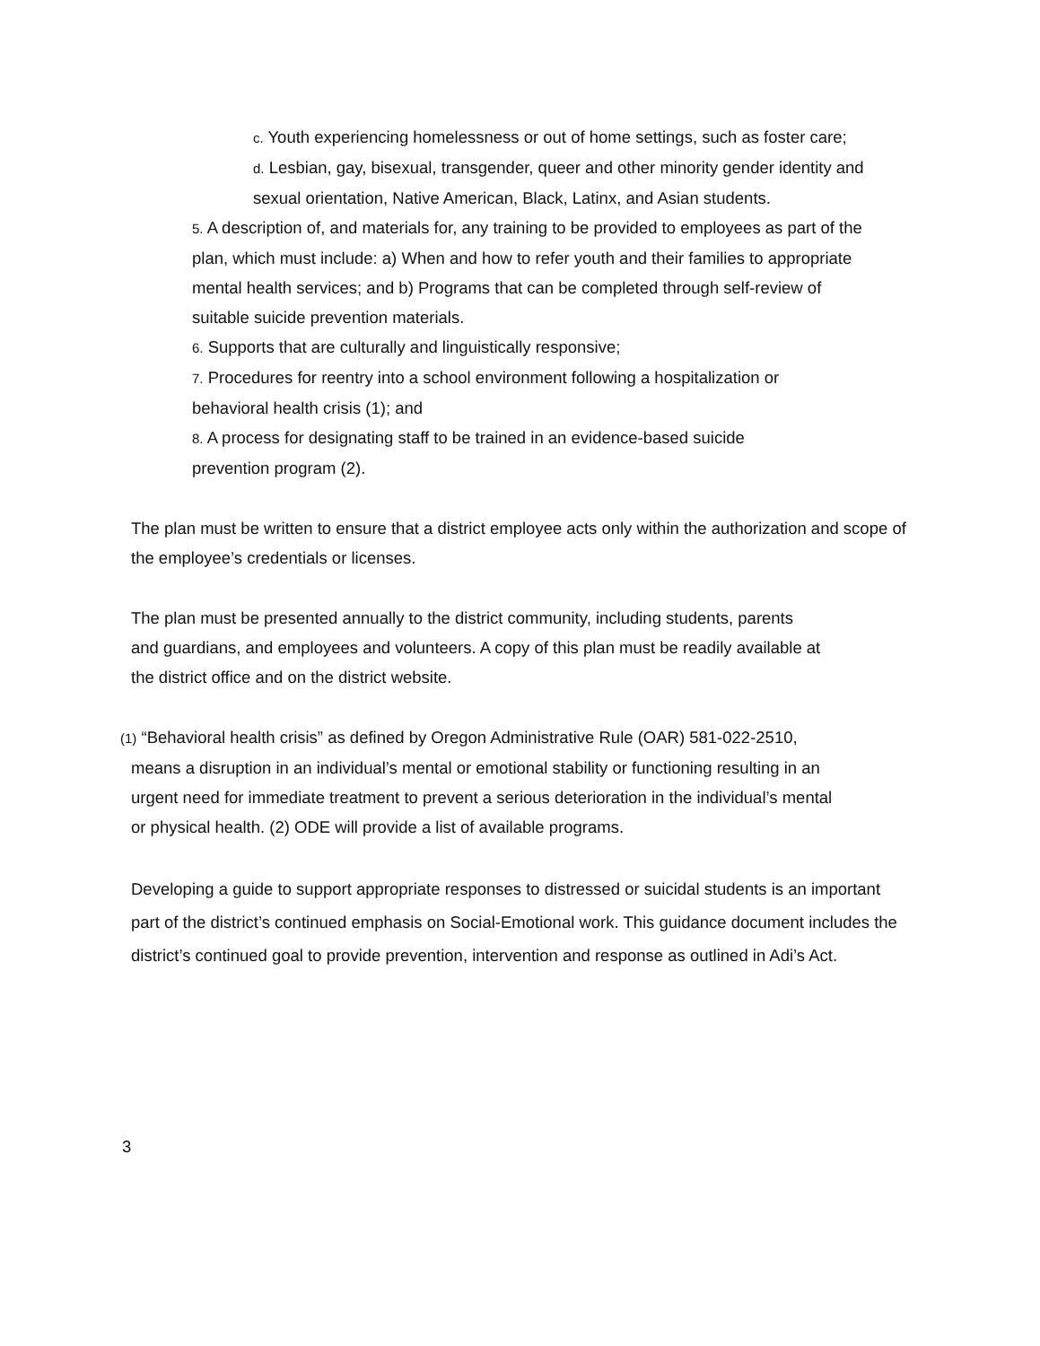c. Youth experiencing homelessness or out of home settings, such as foster care;
d. Lesbian, gay, bisexual, transgender, queer and other minority gender identity and sexual orientation, Native American, Black, Latinx, and Asian students.
5. A description of, and materials for, any training to be provided to employees as part of the plan, which must include: a) When and how to refer youth and their families to appropriate mental health services; and b) Programs that can be completed through self-review of suitable suicide prevention materials.
6. Supports that are culturally and linguistically responsive;
7. Procedures for reentry into a school environment following a hospitalization or behavioral health crisis (1); and
8. A process for designating staff to be trained in an evidence-based suicide prevention program (2).
The plan must be written to ensure that a district employee acts only within the authorization and scope of the employee’s credentials or licenses.
The plan must be presented annually to the district community, including students, parents and guardians, and employees and volunteers. A copy of this plan must be readily available at the district office and on the district website.
(1) “Behavioral health crisis” as defined by Oregon Administrative Rule (OAR) 581-022-2510, means a disruption in an individual’s mental or emotional stability or functioning resulting in an urgent need for immediate treatment to prevent a serious deterioration in the individual’s mental or physical health. (2) ODE will provide a list of available programs.
Developing a guide to support appropriate responses to distressed or suicidal students is an important part of the district’s continued emphasis on Social-Emotional work. This guidance document includes the district’s continued goal to provide prevention, intervention and response as outlined in Adi’s Act.
3